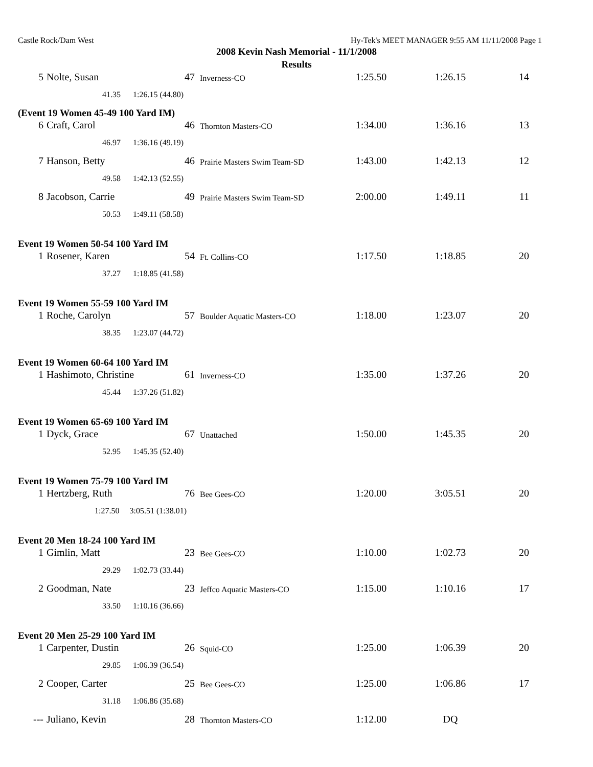Castle Rock/Dam West Hy-Tek's MEET MANAGER 9:55 AM 11/11/2008 Page 1
2008 Kevin Nash Memorial - 11/1/2008
Results
| 5 | Nolte, Susan | 47 | Inverness-CO | 1:25.50 | 1:26.15 | 14 |
| 41.35 1:26.15 (44.80) | | | | | | |
| (Event 19 Women 45-49 100 Yard IM) | | | | | | |
| 6 | Craft, Carol | 46 | Thornton Masters-CO | 1:34.00 | 1:36.16 | 13 |
| 46.97 1:36.16 (49.19) | | | | | | |
| 7 | Hanson, Betty | 46 | Prairie Masters Swim Team-SD | 1:43.00 | 1:42.13 | 12 |
| 49.58 1:42.13 (52.55) | | | | | | |
| 8 | Jacobson, Carrie | 49 | Prairie Masters Swim Team-SD | 2:00.00 | 1:49.11 | 11 |
| 50.53 1:49.11 (58.58) | | | | | | |
| Event 19 Women 50-54 100 Yard IM | | | | | | |
| 1 | Rosener, Karen | 54 | Ft. Collins-CO | 1:17.50 | 1:18.85 | 20 |
| 37.27 1:18.85 (41.58) | | | | | | |
| Event 19 Women 55-59 100 Yard IM | | | | | | |
| 1 | Roche, Carolyn | 57 | Boulder Aquatic Masters-CO | 1:18.00 | 1:23.07 | 20 |
| 38.35 1:23.07 (44.72) | | | | | | |
| Event 19 Women 60-64 100 Yard IM | | | | | | |
| 1 | Hashimoto, Christine | 61 | Inverness-CO | 1:35.00 | 1:37.26 | 20 |
| 45.44 1:37.26 (51.82) | | | | | | |
| Event 19 Women 65-69 100 Yard IM | | | | | | |
| 1 | Dyck, Grace | 67 | Unattached | 1:50.00 | 1:45.35 | 20 |
| 52.95 1:45.35 (52.40) | | | | | | |
| Event 19 Women 75-79 100 Yard IM | | | | | | |
| 1 | Hertzberg, Ruth | 76 | Bee Gees-CO | 1:20.00 | 3:05.51 | 20 |
| 1:27.50 3:05.51 (1:38.01) | | | | | | |
| Event 20 Men 18-24 100 Yard IM | | | | | | |
| 1 | Gimlin, Matt | 23 | Bee Gees-CO | 1:10.00 | 1:02.73 | 20 |
| 29.29 1:02.73 (33.44) | | | | | | |
| 2 | Goodman, Nate | 23 | Jeffco Aquatic Masters-CO | 1:15.00 | 1:10.16 | 17 |
| 33.50 1:10.16 (36.66) | | | | | | |
| Event 20 Men 25-29 100 Yard IM | | | | | | |
| 1 | Carpenter, Dustin | 26 | Squid-CO | 1:25.00 | 1:06.39 | 20 |
| 29.85 1:06.39 (36.54) | | | | | | |
| 2 | Cooper, Carter | 25 | Bee Gees-CO | 1:25.00 | 1:06.86 | 17 |
| 31.18 1:06.86 (35.68) | | | | | | |
| --- | Juliano, Kevin | 28 | Thornton Masters-CO | 1:12.00 | DQ | |